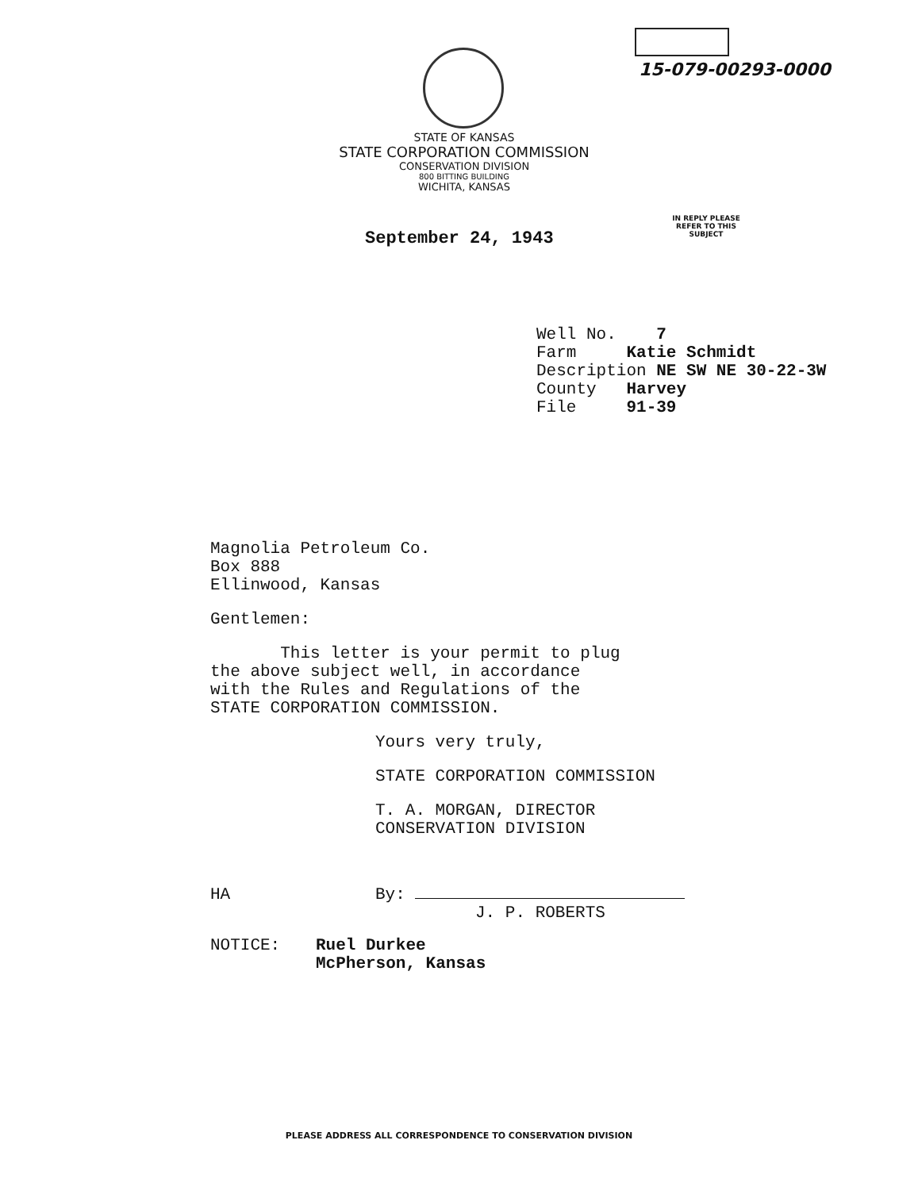15-079-00293-0000
STATE OF KANSAS
STATE CORPORATION COMMISSION
CONSERVATION DIVISION
800 BITTING BUILDING
WICHITA, KANSAS
IN REPLY PLEASE
REFER TO THIS
SUBJECT
September 24, 1943
Well No. 7
Farm Katie Schmidt
Description NE SW NE 30-22-3W
County Harvey
File 91-39
Magnolia Petroleum Co.
Box 888
Ellinwood, Kansas
Gentlemen:
This letter is your permit to plug
the above subject well, in accordance
with the Rules and Regulations of the
STATE CORPORATION COMMISSION.
Yours very truly,
STATE CORPORATION COMMISSION
T. A. MORGAN, DIRECTOR
CONSERVATION DIVISION
HA By:
J. P. ROBERTS
NOTICE: Ruel Durkee
McPherson, Kansas
PLEASE ADDRESS ALL CORRESPONDENCE TO CONSERVATION DIVISION